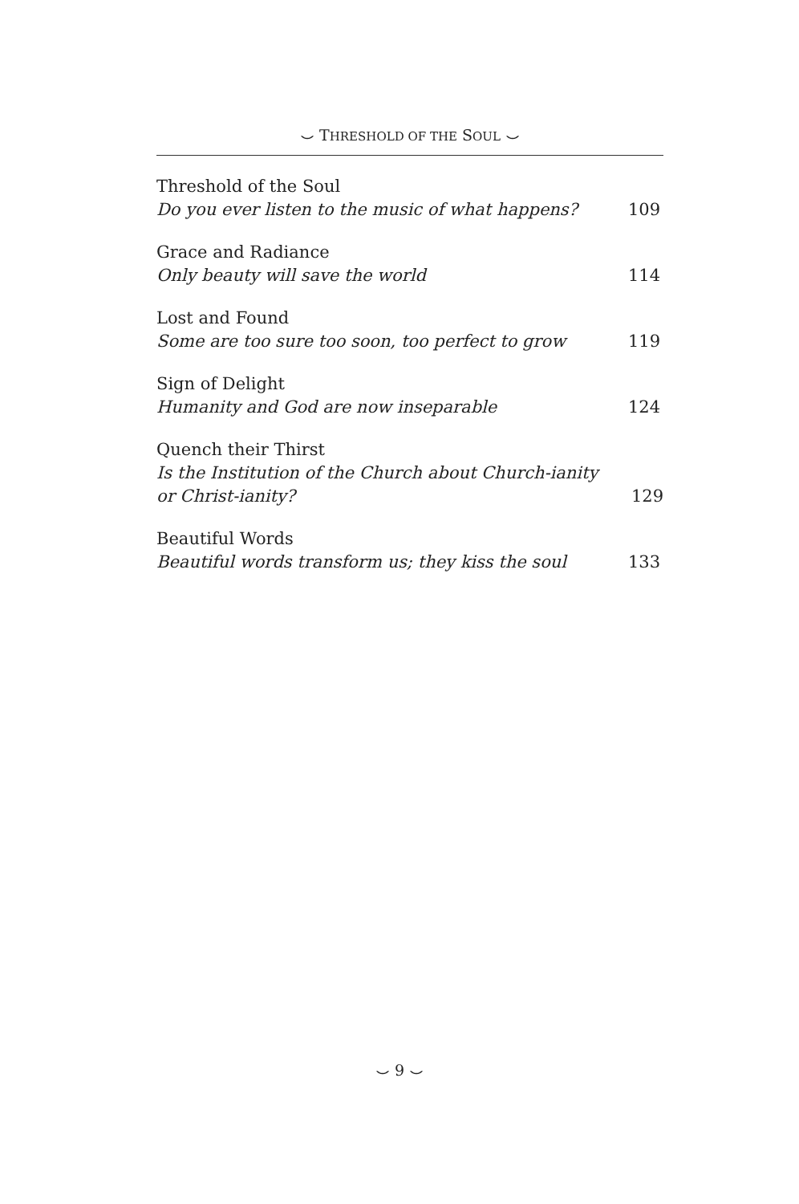⌣ THRESHOLD OF THE SOUL ⌣
Threshold of the Soul
Do you ever listen to the music of what happens? 109
Grace and Radiance
Only beauty will save the world 114
Lost and Found
Some are too sure too soon, too perfect to grow 119
Sign of Delight
Humanity and God are now inseparable 124
Quench their Thirst
Is the Institution of the Church about Church-ianity
or Christ-ianity? 129
Beautiful Words
Beautiful words transform us; they kiss the soul 133
⌣ 9 ⌣